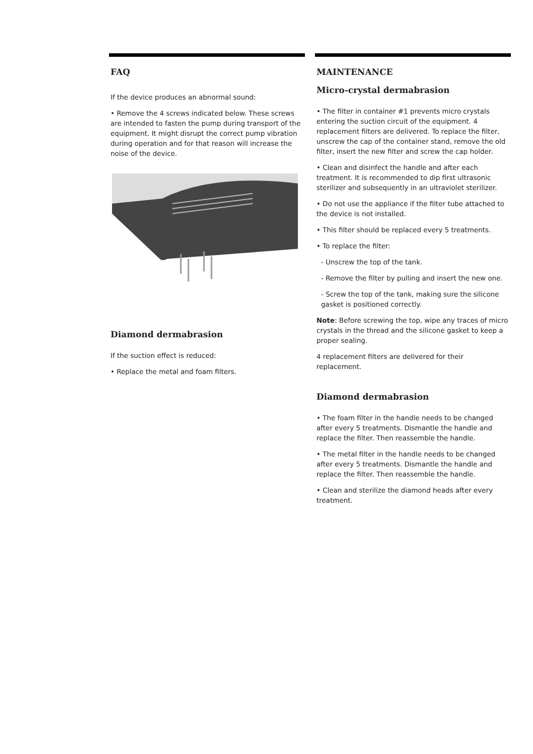FAQ
If the device produces an abnormal sound:
• Remove the 4 screws indicated below. These screws are intended to fasten the pump during transport of the equipment. It might disrupt the correct pump vibration during operation and for that reason will increase the noise of the device.
Diamond dermabrasion
If the suction effect is reduced:
• Replace the metal and foam filters.
MAINTENANCE
Micro-crystal dermabrasion
• The filter in container #1 prevents micro crystals entering the suction circuit of the equipment. 4 replacement filters are delivered. To replace the filter, unscrew the cap of the container stand, remove the old filter, insert the new filter and screw the cap holder.
• Clean and disinfect the handle and after each treatment. It is recommended to dip first ultrasonic sterilizer and subsequently in an ultraviolet sterilizer.
• Do not use the appliance if the filter tube attached to the device is not installed.
• This filter should be replaced every 5 treatments.
• To replace the filter:
- Unscrew the top of the tank.
- Remove the filter by pulling and insert the new one.
- Screw the top of the tank, making sure the silicone gasket is positioned correctly.
Note: Before screwing the top, wipe any traces of micro crystals in the thread and the silicone gasket to keep a proper sealing.
4 replacement filters are delivered for their replacement.
Diamond dermabrasion
• The foam filter in the handle needs to be changed after every 5 treatments. Dismantle the handle and replace the filter. Then reassemble the handle.
• The metal filter in the handle needs to be changed after every 5 treatments. Dismantle the handle and replace the filter. Then reassemble the handle.
• Clean and sterilize the diamond heads after every treatment.